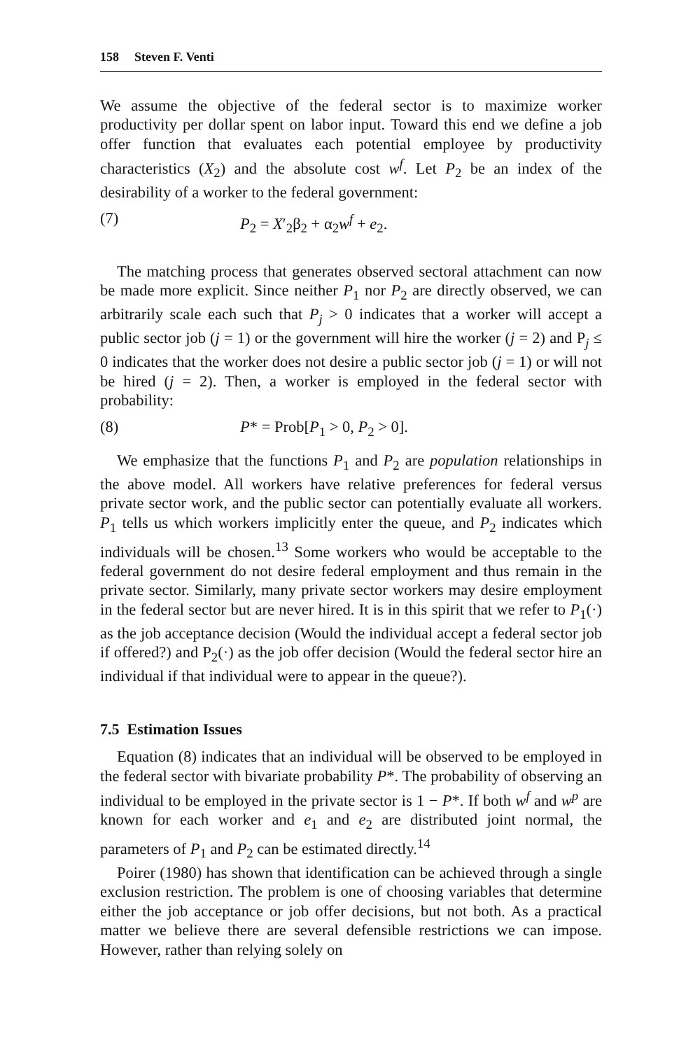158 Steven F. Venti
We assume the objective of the federal sector is to maximize worker productivity per dollar spent on labor input. Toward this end we define a job offer function that evaluates each potential employee by productivity characteristics (X<sub>2</sub>) and the absolute cost w<sup>f</sup>. Let P<sub>2</sub> be an index of the desirability of a worker to the federal government:
(7) P<sub>2</sub> = X′<sub>2</sub>β<sub>2</sub> + α<sub>2</sub>w<sup>f</sup> + e<sub>2</sub>.
The matching process that generates observed sectoral attachment can now be made more explicit. Since neither P<sub>1</sub> nor P<sub>2</sub> are directly observed, we can arbitrarily scale each such that P<sub>j</sub> > 0 indicates that a worker will accept a public sector job (j = 1) or the government will hire the worker (j = 2) and P<sub>j</sub> ≤ 0 indicates that the worker does not desire a public sector job (j = 1) or will not be hired (j = 2). Then, a worker is employed in the federal sector with probability:
(8) P* = Prob[P<sub>1</sub> > 0, P<sub>2</sub> > 0].
We emphasize that the functions P<sub>1</sub> and P<sub>2</sub> are population relationships in the above model. All workers have relative preferences for federal versus private sector work, and the public sector can potentially evaluate all workers. P<sub>1</sub> tells us which workers implicitly enter the queue, and P<sub>2</sub> indicates which individuals will be chosen.<sup>13</sup> Some workers who would be acceptable to the federal government do not desire federal employment and thus remain in the private sector. Similarly, many private sector workers may desire employment in the federal sector but are never hired. It is in this spirit that we refer to P<sub>1</sub>(·) as the job acceptance decision (Would the individual accept a federal sector job if offered?) and P<sub>2</sub>(·) as the job offer decision (Would the federal sector hire an individual if that individual were to appear in the queue?).
7.5 Estimation Issues
Equation (8) indicates that an individual will be observed to be employed in the federal sector with bivariate probability P*. The probability of observing an individual to be employed in the private sector is 1 − P*. If both w<sup>f</sup> and w<sup>p</sup> are known for each worker and e<sub>1</sub> and e<sub>2</sub> are distributed joint normal, the parameters of P<sub>1</sub> and P<sub>2</sub> can be estimated directly.<sup>14</sup>
Poirer (1980) has shown that identification can be achieved through a single exclusion restriction. The problem is one of choosing variables that determine either the job acceptance or job offer decisions, but not both. As a practical matter we believe there are several defensible restrictions we can impose. However, rather than relying solely on